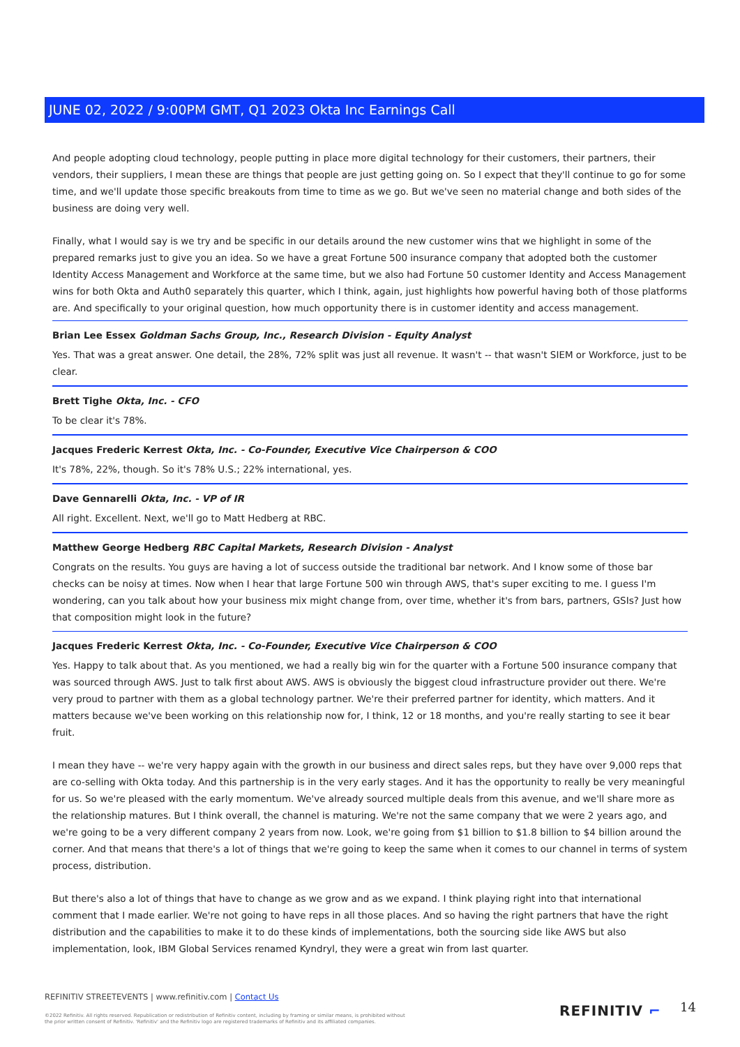JUNE 02, 2022 / 9:00PM GMT, Q1 2023 Okta Inc Earnings Call
And people adopting cloud technology, people putting in place more digital technology for their customers, their partners, their vendors, their suppliers, I mean these are things that people are just getting going on. So I expect that they'll continue to go for some time, and we'll update those specific breakouts from time to time as we go. But we've seen no material change and both sides of the business are doing very well.
Finally, what I would say is we try and be specific in our details around the new customer wins that we highlight in some of the prepared remarks just to give you an idea. So we have a great Fortune 500 insurance company that adopted both the customer Identity Access Management and Workforce at the same time, but we also had Fortune 50 customer Identity and Access Management wins for both Okta and Auth0 separately this quarter, which I think, again, just highlights how powerful having both of those platforms are. And specifically to your original question, how much opportunity there is in customer identity and access management.
Brian Lee Essex Goldman Sachs Group, Inc., Research Division - Equity Analyst
Yes. That was a great answer. One detail, the 28%, 72% split was just all revenue. It wasn't -- that wasn't SIEM or Workforce, just to be clear.
Brett Tighe Okta, Inc. - CFO
To be clear it's 78%.
Jacques Frederic Kerrest Okta, Inc. - Co-Founder, Executive Vice Chairperson & COO
It's 78%, 22%, though. So it's 78% U.S.; 22% international, yes.
Dave Gennarelli Okta, Inc. - VP of IR
All right. Excellent. Next, we'll go to Matt Hedberg at RBC.
Matthew George Hedberg RBC Capital Markets, Research Division - Analyst
Congrats on the results. You guys are having a lot of success outside the traditional bar network. And I know some of those bar checks can be noisy at times. Now when I hear that large Fortune 500 win through AWS, that's super exciting to me. I guess I'm wondering, can you talk about how your business mix might change from, over time, whether it's from bars, partners, GSIs? Just how that composition might look in the future?
Jacques Frederic Kerrest Okta, Inc. - Co-Founder, Executive Vice Chairperson & COO
Yes. Happy to talk about that. As you mentioned, we had a really big win for the quarter with a Fortune 500 insurance company that was sourced through AWS. Just to talk first about AWS. AWS is obviously the biggest cloud infrastructure provider out there. We're very proud to partner with them as a global technology partner. We're their preferred partner for identity, which matters. And it matters because we've been working on this relationship now for, I think, 12 or 18 months, and you're really starting to see it bear fruit.
I mean they have -- we're very happy again with the growth in our business and direct sales reps, but they have over 9,000 reps that are co-selling with Okta today. And this partnership is in the very early stages. And it has the opportunity to really be very meaningful for us. So we're pleased with the early momentum. We've already sourced multiple deals from this avenue, and we'll share more as the relationship matures. But I think overall, the channel is maturing. We're not the same company that we were 2 years ago, and we're going to be a very different company 2 years from now. Look, we're going from $1 billion to $1.8 billion to $4 billion around the corner. And that means that there's a lot of things that we're going to keep the same when it comes to our channel in terms of system process, distribution.
But there's also a lot of things that have to change as we grow and as we expand. I think playing right into that international comment that I made earlier. We're not going to have reps in all those places. And so having the right partners that have the right distribution and the capabilities to make it to do these kinds of implementations, both the sourcing side like AWS but also implementation, look, IBM Global Services renamed Kyndryl, they were a great win from last quarter.
REFINITIV STREETEVENTS | www.refinitiv.com | Contact Us
©2022 Refinitiv. All rights reserved. Republication or redistribution of Refinitiv content, including by framing or similar means, is prohibited without the prior written consent of Refinitiv. 'Refinitiv' and the Refinitiv logo are registered trademarks of Refinitiv and its affiliated companies.
REFINITIV ⌐ 14